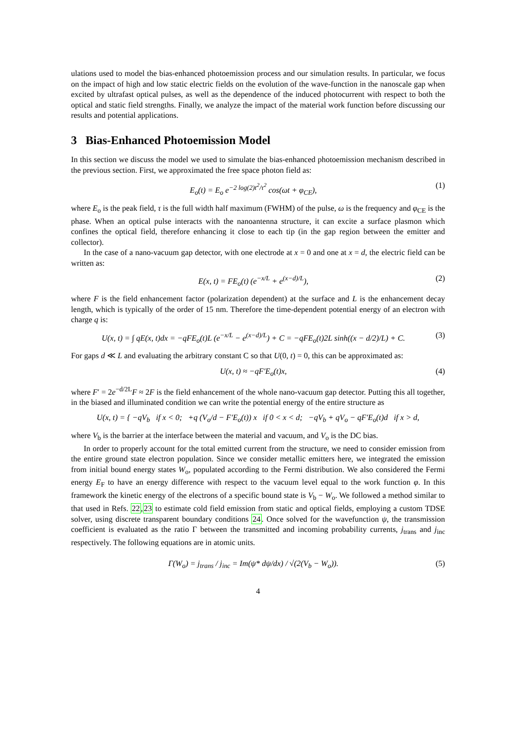ulations used to model the bias-enhanced photoemission process and our simulation results. In particular, we focus on the impact of high and low static electric fields on the evolution of the wave-function in the nanoscale gap when excited by ultrafast optical pulses, as well as the dependence of the induced photocurrent with respect to both the optical and static field strengths. Finally, we analyze the impact of the material work function before discussing our results and potential applications.
3 Bias-Enhanced Photoemission Model
In this section we discuss the model we used to simulate the bias-enhanced photoemission mechanism described in the previous section. First, we approximated the free space photon field as:
E<sub>o</sub>(t) = E<sub>o</sub> e<sup>−2 log(2)t<sup>2</sup>/τ<sup>2</sup></sup> cos(ωt + φ<sub>CE</sub>), (1)
where E<sub>o</sub> is the peak field, τ is the full width half maximum (FWHM) of the pulse, ω is the frequency and φ<sub>CE</sub> is the phase. When an optical pulse interacts with the nanoantenna structure, it can excite a surface plasmon which confines the optical field, therefore enhancing it close to each tip (in the gap region between the emitter and collector).
In the case of a nano-vacuum gap detector, with one electrode at x = 0 and one at x = d, the electric field can be written as:
E(x, t) = FE<sub>o</sub>(t) (e<sup>−x/L</sup> + e<sup>(x−d)/L</sup>), (2)
where F is the field enhancement factor (polarization dependent) at the surface and L is the enhancement decay length, which is typically of the order of 15 nm. Therefore the time-dependent potential energy of an electron with charge q is:
U(x, t) = ∫ qE(x, t)dx = −qFE<sub>o</sub>(t)L (e<sup>−x/L</sup> − e<sup>(x−d)/L</sup>) + C = −qFE<sub>o</sub>(t)2L sinh((x − d/2)/L) + C. (3)
For gaps d ≪ L and evaluating the arbitrary constant C so that U(0, t) = 0, this can be approximated as:
U(x, t) ≈ −qF′E<sub>o</sub>(t)x, (4)
where F′ = 2e<sup>−d/2L</sup>F ≈ 2F is the field enhancement of the whole nano-vacuum gap detector. Putting this all together, in the biased and illuminated condition we can write the potential energy of the entire structure as
U(x, t) = { −qV<sub>b</sub> if x < 0; +q (V<sub>o</sub>/d − F′E<sub>o</sub>(t)) x if 0 < x < d; −qV<sub>b</sub> + qV<sub>o</sub> − qF′E<sub>o</sub>(t)d if x > d,
where V<sub>b</sub> is the barrier at the interface between the material and vacuum, and V<sub>o</sub> is the DC bias.
In order to properly account for the total emitted current from the structure, we need to consider emission from the entire ground state electron population. Since we consider metallic emitters here, we integrated the emission from initial bound energy states W<sub>o</sub>, populated according to the Fermi distribution. We also considered the Fermi energy E<sub>F</sub> to have an energy difference with respect to the vacuum level equal to the work function φ. In this framework the kinetic energy of the electrons of a specific bound state is V<sub>b</sub> − W<sub>o</sub>. We followed a method similar to that used in Refs. 22,23 to estimate cold field emission from static and optical fields, employing a custom TDSE solver, using discrete transparent boundary conditions 24. Once solved for the wavefunction ψ, the transmission coefficient is evaluated as the ratio Γ between the transmitted and incoming probability currents, j<sub>trans</sub> and j<sub>inc</sub> respectively. The following equations are in atomic units.
Γ(W<sub>o</sub>) = j<sub>trans</sub> / j<sub>inc</sub> = Im(ψ* dψ/dx) / √(2(V<sub>b</sub> − W<sub>o</sub>)). (5)
4